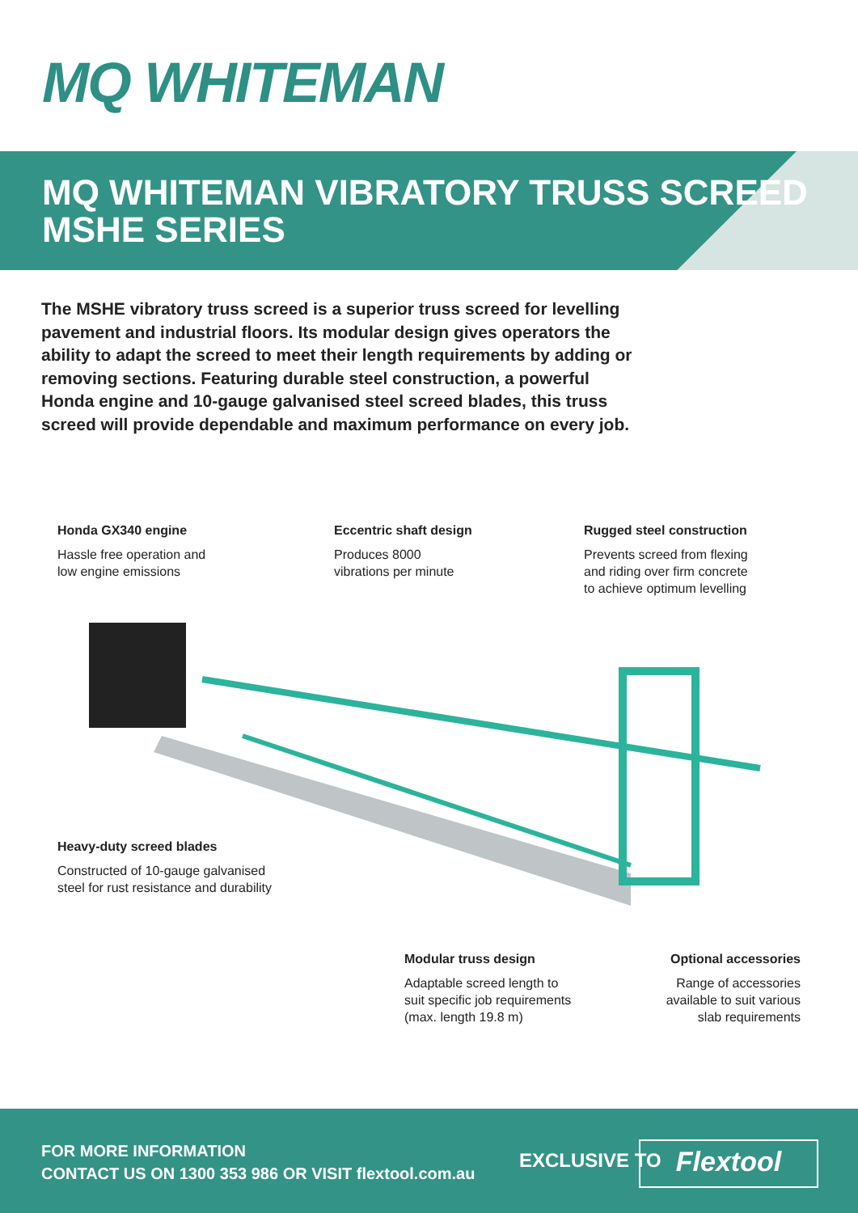MQ WHITEMAN
MQ WHITEMAN VIBRATORY TRUSS SCREED
MSHE SERIES
The MSHE vibratory truss screed is a superior truss screed for levelling pavement and industrial floors. Its modular design gives operators the ability to adapt the screed to meet their length requirements by adding or removing sections. Featuring durable steel construction, a powerful Honda engine and 10-gauge galvanised steel screed blades, this truss screed will provide dependable and maximum performance on every job.
Honda GX340 engine
Hassle free operation and
low engine emissions
Eccentric shaft design
Produces 8000
vibrations per minute
Rugged steel construction
Prevents screed from flexing
and riding over firm concrete
to achieve optimum levelling
Heavy-duty screed blades
Constructed of 10-gauge galvanised
steel for rust resistance and durability
Modular truss design
Adaptable screed length to
suit specific job requirements
(max. length 19.8 m)
Optional accessories
Range of accessories
available to suit various
slab requirements
FOR MORE INFORMATION
CONTACT US ON 1300 353 986 OR VISIT flextool.com.au
EXCLUSIVE TO Flextool